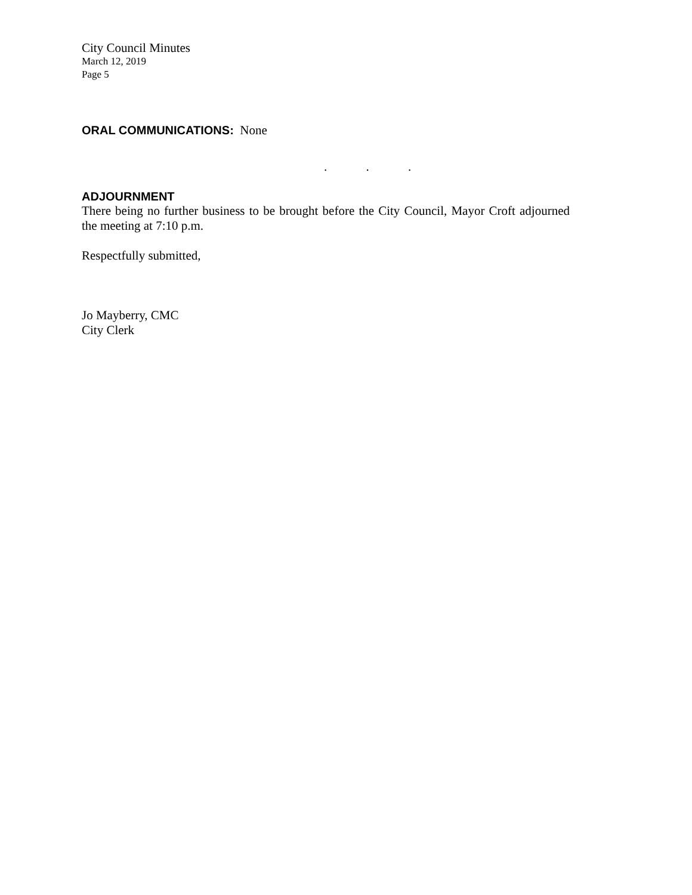City Council Minutes
March 12, 2019
Page 5
ORAL COMMUNICATIONS: None
. . .
ADJOURNMENT
There being no further business to be brought before the City Council, Mayor Croft adjourned the meeting at 7:10 p.m.
Respectfully submitted,
Jo Mayberry, CMC
City Clerk